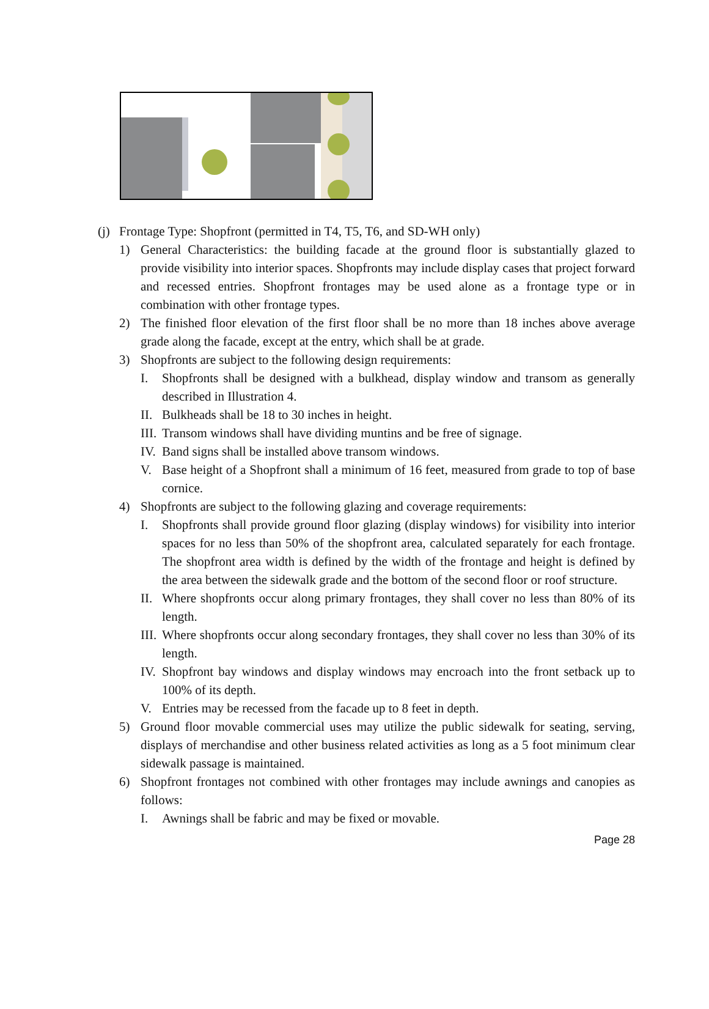(j) Frontage Type: Shopfront (permitted in T4, T5, T6, and SD-WH only)
1) General Characteristics: the building facade at the ground floor is substantially glazed to provide visibility into interior spaces. Shopfronts may include display cases that project forward and recessed entries. Shopfront frontages may be used alone as a frontage type or in combination with other frontage types.
2) The finished floor elevation of the first floor shall be no more than 18 inches above average grade along the facade, except at the entry, which shall be at grade.
3) Shopfronts are subject to the following design requirements:
I. Shopfronts shall be designed with a bulkhead, display window and transom as generally described in Illustration 4.
II. Bulkheads shall be 18 to 30 inches in height.
III. Transom windows shall have dividing muntins and be free of signage.
IV. Band signs shall be installed above transom windows.
V. Base height of a Shopfront shall a minimum of 16 feet, measured from grade to top of base cornice.
4) Shopfronts are subject to the following glazing and coverage requirements:
I. Shopfronts shall provide ground floor glazing (display windows) for visibility into interior spaces for no less than 50% of the shopfront area, calculated separately for each frontage. The shopfront area width is defined by the width of the frontage and height is defined by the area between the sidewalk grade and the bottom of the second floor or roof structure.
II. Where shopfronts occur along primary frontages, they shall cover no less than 80% of its length.
III. Where shopfronts occur along secondary frontages, they shall cover no less than 30% of its length.
IV. Shopfront bay windows and display windows may encroach into the front setback up to 100% of its depth.
V. Entries may be recessed from the facade up to 8 feet in depth.
5) Ground floor movable commercial uses may utilize the public sidewalk for seating, serving, displays of merchandise and other business related activities as long as a 5 foot minimum clear sidewalk passage is maintained.
6) Shopfront frontages not combined with other frontages may include awnings and canopies as follows:
I. Awnings shall be fabric and may be fixed or movable.
Page 28